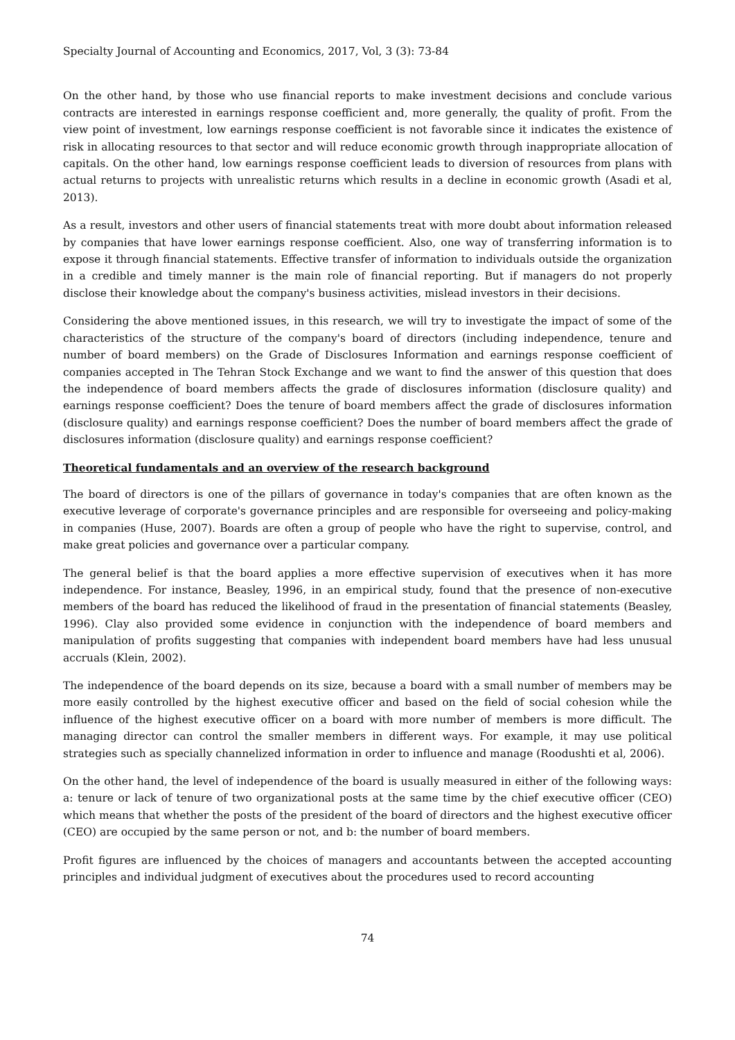Specialty Journal of Accounting and Economics, 2017, Vol, 3 (3): 73-84
On the other hand, by those who use financial reports to make investment decisions and conclude various contracts are interested in earnings response coefficient and, more generally, the quality of profit. From the view point of investment, low earnings response coefficient is not favorable since it indicates the existence of risk in allocating resources to that sector and will reduce economic growth through inappropriate allocation of capitals. On the other hand, low earnings response coefficient leads to diversion of resources from plans with actual returns to projects with unrealistic returns which results in a decline in economic growth (Asadi et al, 2013).
As a result, investors and other users of financial statements treat with more doubt about information released by companies that have lower earnings response coefficient. Also, one way of transferring information is to expose it through financial statements. Effective transfer of information to individuals outside the organization in a credible and timely manner is the main role of financial reporting. But if managers do not properly disclose their knowledge about the company's business activities, mislead investors in their decisions.
Considering the above mentioned issues, in this research, we will try to investigate the impact of some of the characteristics of the structure of the company's board of directors (including independence, tenure and number of board members) on the Grade of Disclosures Information and earnings response coefficient of companies accepted in The Tehran Stock Exchange and we want to find the answer of this question that does the independence of board members affects the grade of disclosures information (disclosure quality) and earnings response coefficient? Does the tenure of board members affect the grade of disclosures information (disclosure quality) and earnings response coefficient? Does the number of board members affect the grade of disclosures information (disclosure quality) and earnings response coefficient?
Theoretical fundamentals and an overview of the research background
The board of directors is one of the pillars of governance in today's companies that are often known as the executive leverage of corporate's governance principles and are responsible for overseeing and policy-making in companies (Huse, 2007). Boards are often a group of people who have the right to supervise, control, and make great policies and governance over a particular company.
The general belief is that the board applies a more effective supervision of executives when it has more independence. For instance, Beasley, 1996, in an empirical study, found that the presence of non-executive members of the board has reduced the likelihood of fraud in the presentation of financial statements (Beasley, 1996). Clay also provided some evidence in conjunction with the independence of board members and manipulation of profits suggesting that companies with independent board members have had less unusual accruals (Klein, 2002).
The independence of the board depends on its size, because a board with a small number of members may be more easily controlled by the highest executive officer and based on the field of social cohesion while the influence of the highest executive officer on a board with more number of members is more difficult. The managing director can control the smaller members in different ways. For example, it may use political strategies such as specially channelized information in order to influence and manage (Roodushti et al, 2006).
On the other hand, the level of independence of the board is usually measured in either of the following ways: a: tenure or lack of tenure of two organizational posts at the same time by the chief executive officer (CEO) which means that whether the posts of the president of the board of directors and the highest executive officer (CEO) are occupied by the same person or not, and b: the number of board members.
Profit figures are influenced by the choices of managers and accountants between the accepted accounting principles and individual judgment of executives about the procedures used to record accounting
74